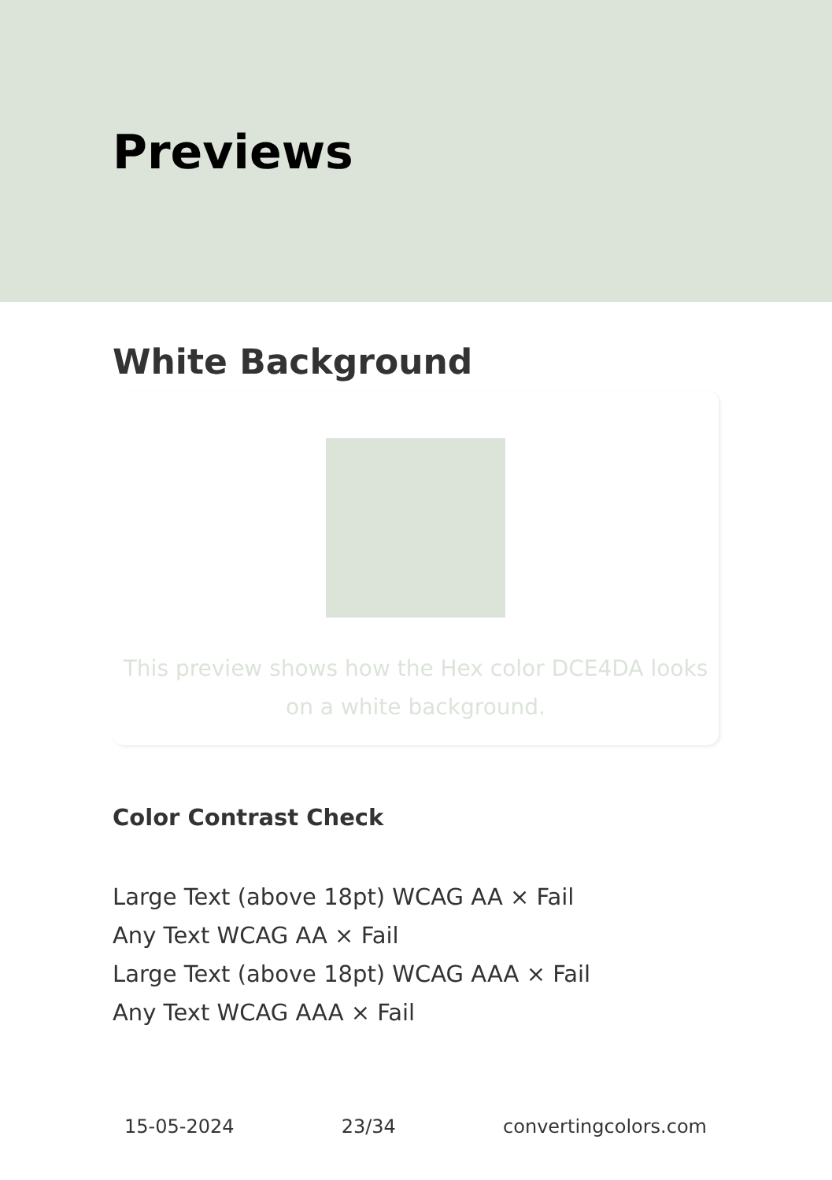Previews
White Background
This preview shows how the Hex color DCE4DA looks on a white background.
Color Contrast Check
Large Text (above 18pt) WCAG AA × Fail
Any Text WCAG AA × Fail
Large Text (above 18pt) WCAG AAA × Fail
Any Text WCAG AAA × Fail
15-05-2024 23/34 convertingcolors.com